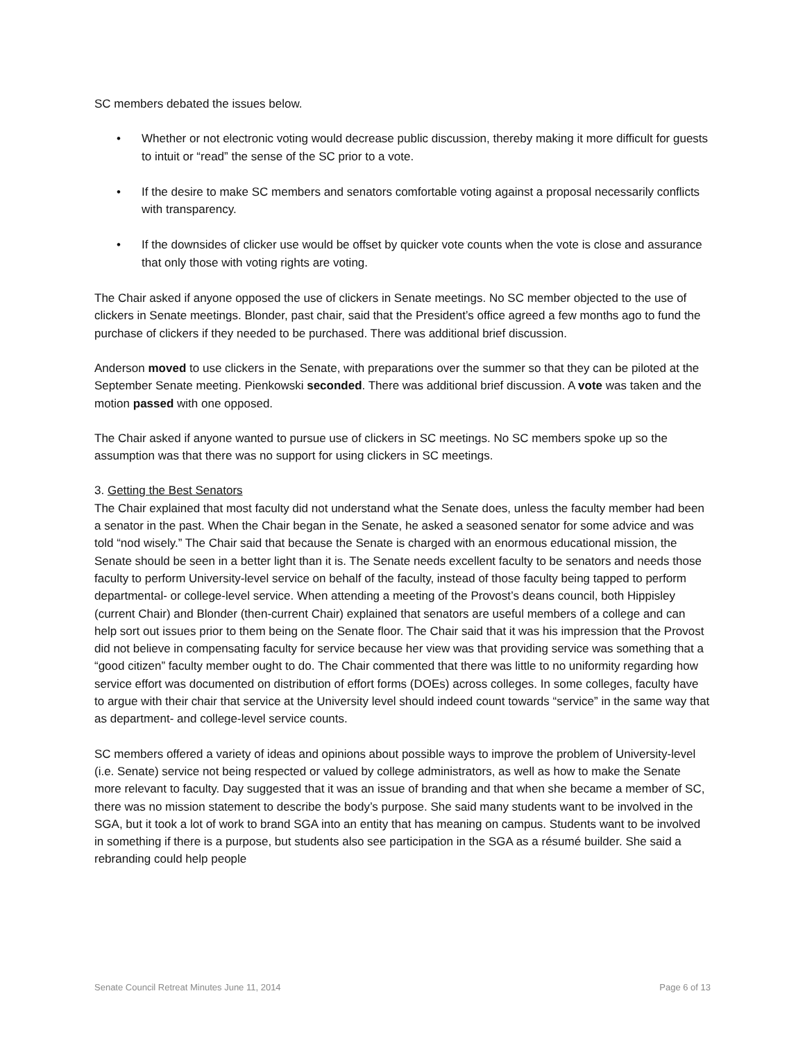SC members debated the issues below.
• Whether or not electronic voting would decrease public discussion, thereby making it more difficult for guests to intuit or “read” the sense of the SC prior to a vote.
• If the desire to make SC members and senators comfortable voting against a proposal necessarily conflicts with transparency.
• If the downsides of clicker use would be offset by quicker vote counts when the vote is close and assurance that only those with voting rights are voting.
The Chair asked if anyone opposed the use of clickers in Senate meetings. No SC member objected to the use of clickers in Senate meetings. Blonder, past chair, said that the President’s office agreed a few months ago to fund the purchase of clickers if they needed to be purchased. There was additional brief discussion.
Anderson moved to use clickers in the Senate, with preparations over the summer so that they can be piloted at the September Senate meeting. Pienkowski seconded. There was additional brief discussion. A vote was taken and the motion passed with one opposed.
The Chair asked if anyone wanted to pursue use of clickers in SC meetings. No SC members spoke up so the assumption was that there was no support for using clickers in SC meetings.
3. Getting the Best Senators
The Chair explained that most faculty did not understand what the Senate does, unless the faculty member had been a senator in the past. When the Chair began in the Senate, he asked a seasoned senator for some advice and was told “nod wisely.” The Chair said that because the Senate is charged with an enormous educational mission, the Senate should be seen in a better light than it is. The Senate needs excellent faculty to be senators and needs those faculty to perform University-level service on behalf of the faculty, instead of those faculty being tapped to perform departmental- or college-level service. When attending a meeting of the Provost’s deans council, both Hippisley (current Chair) and Blonder (then-current Chair) explained that senators are useful members of a college and can help sort out issues prior to them being on the Senate floor. The Chair said that it was his impression that the Provost did not believe in compensating faculty for service because her view was that providing service was something that a “good citizen” faculty member ought to do. The Chair commented that there was little to no uniformity regarding how service effort was documented on distribution of effort forms (DOEs) across colleges. In some colleges, faculty have to argue with their chair that service at the University level should indeed count towards “service” in the same way that as department- and college-level service counts.
SC members offered a variety of ideas and opinions about possible ways to improve the problem of University-level (i.e. Senate) service not being respected or valued by college administrators, as well as how to make the Senate more relevant to faculty. Day suggested that it was an issue of branding and that when she became a member of SC, there was no mission statement to describe the body’s purpose. She said many students want to be involved in the SGA, but it took a lot of work to brand SGA into an entity that has meaning on campus. Students want to be involved in something if there is a purpose, but students also see participation in the SGA as a résumé builder. She said a rebranding could help people
Senate Council Retreat Minutes June 11, 2014 Page 6 of 13